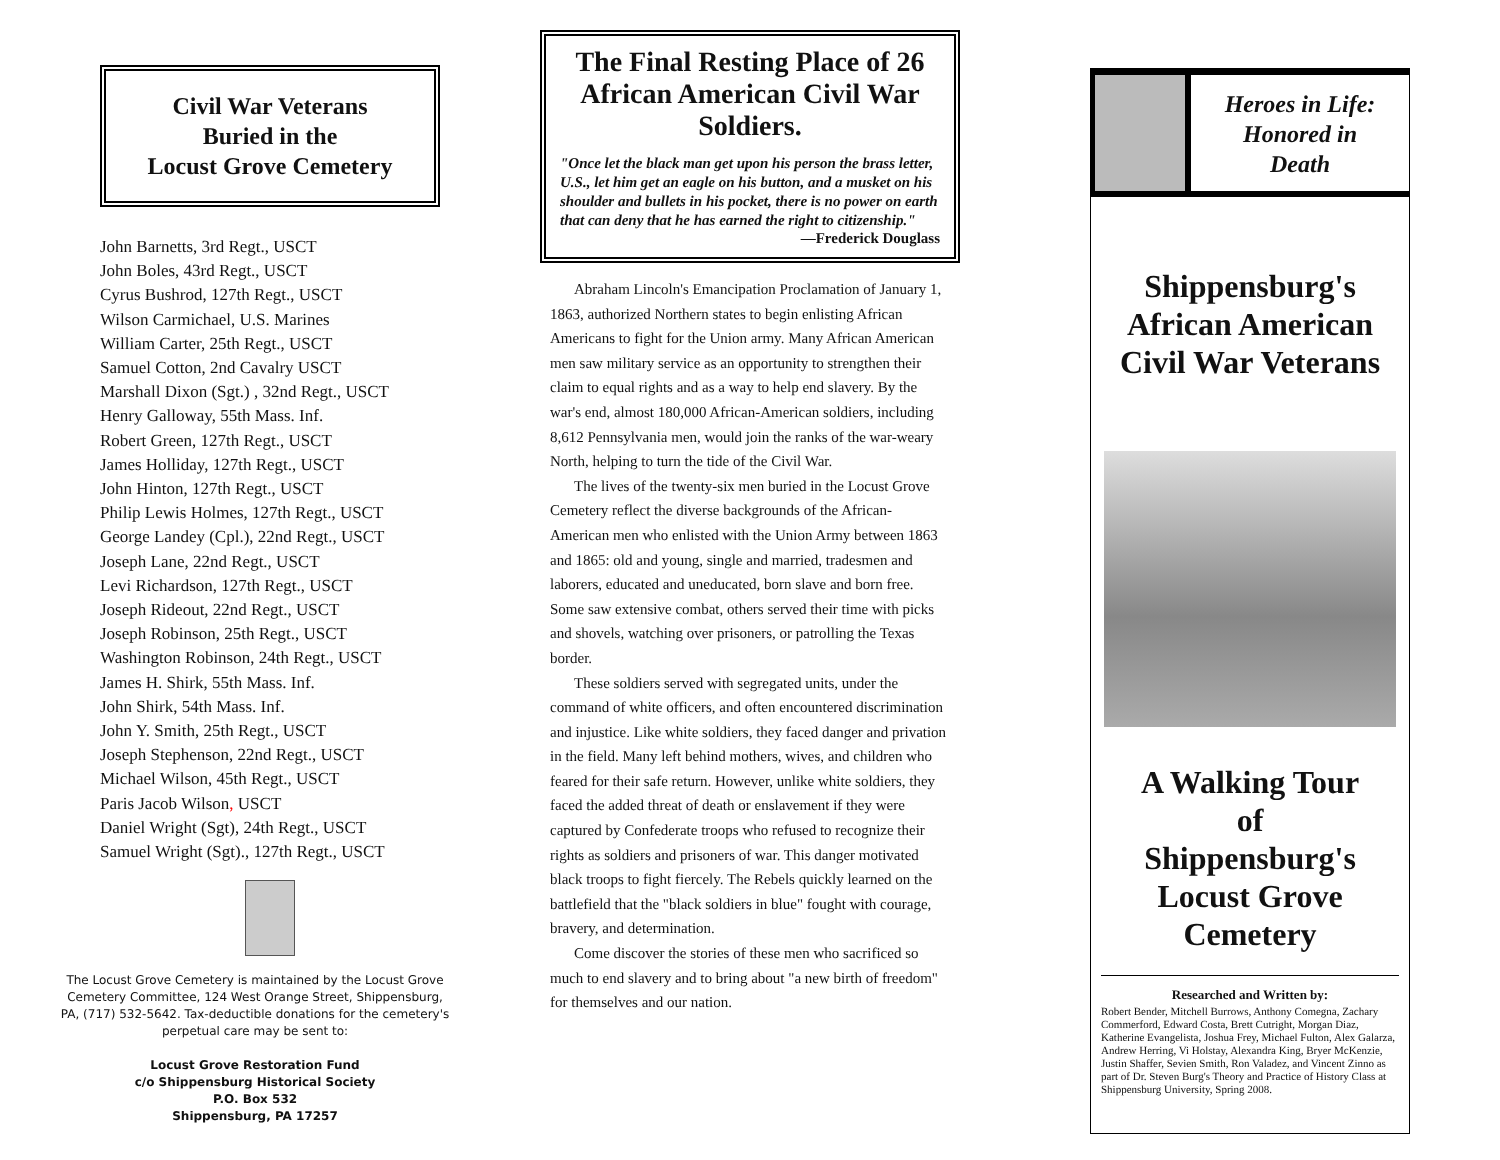Civil War Veterans
Buried in the
Locust Grove Cemetery
John Barnetts, 3rd Regt., USCT
John Boles, 43rd Regt., USCT
Cyrus Bushrod, 127th Regt., USCT
Wilson Carmichael, U.S. Marines
William Carter, 25th Regt., USCT
Samuel Cotton, 2nd Cavalry USCT
Marshall Dixon (Sgt.) , 32nd Regt., USCT
Henry Galloway, 55th Mass. Inf.
Robert Green, 127th Regt., USCT
James Holliday, 127th Regt., USCT
John Hinton, 127th Regt., USCT
Philip Lewis Holmes, 127th Regt., USCT
George Landey (Cpl.), 22nd Regt., USCT
Joseph Lane, 22nd Regt., USCT
Levi Richardson, 127th Regt., USCT
Joseph Rideout, 22nd Regt., USCT
Joseph Robinson, 25th Regt., USCT
Washington Robinson, 24th Regt., USCT
James H. Shirk, 55th Mass. Inf.
John Shirk, 54th Mass. Inf.
John Y. Smith, 25th Regt., USCT
Joseph Stephenson, 22nd Regt., USCT
Michael Wilson, 45th Regt., USCT
Paris Jacob Wilson, USCT
Daniel Wright (Sgt), 24th Regt., USCT
Samuel Wright (Sgt)., 127th Regt., USCT
The Locust Grove Cemetery is maintained by the Locust Grove Cemetery Committee, 124 West Orange Street, Shippensburg, PA, (717) 532-5642. Tax-deductible donations for the cemetery's perpetual care may be sent to:
Locust Grove Restoration Fund
c/o Shippensburg Historical Society
P.O. Box 532
Shippensburg, PA 17257
The Final Resting Place of 26 African American Civil War Soldiers.
"Once let the black man get upon his person the brass letter, U.S., let him get an eagle on his button, and a musket on his shoulder and bullets in his pocket, there is no power on earth that can deny that he has earned the right to citizenship."
—Frederick Douglass
Abraham Lincoln's Emancipation Proclamation of January 1, 1863, authorized Northern states to begin enlisting African Americans to fight for the Union army. Many African American men saw military service as an opportunity to strengthen their claim to equal rights and as a way to help end slavery. By the war's end, almost 180,000 African-American soldiers, including 8,612 Pennsylvania men, would join the ranks of the war-weary North, helping to turn the tide of the Civil War.
The lives of the twenty-six men buried in the Locust Grove Cemetery reflect the diverse backgrounds of the African-American men who enlisted with the Union Army between 1863 and 1865: old and young, single and married, tradesmen and laborers, educated and uneducated, born slave and born free. Some saw extensive combat, others served their time with picks and shovels, watching over prisoners, or patrolling the Texas border.
These soldiers served with segregated units, under the command of white officers, and often encountered discrimination and injustice. Like white soldiers, they faced danger and privation in the field. Many left behind mothers, wives, and children who feared for their safe return. However, unlike white soldiers, they faced the added threat of death or enslavement if they were captured by Confederate troops who refused to recognize their rights as soldiers and prisoners of war. This danger motivated black troops to fight fiercely. The Rebels quickly learned on the battlefield that the "black soldiers in blue" fought with courage, bravery, and determination.
Come discover the stories of these men who sacrificed so much to end slavery and to bring about "a new birth of freedom" for themselves and our nation.
Heroes in Life:
Honored in
Death
Shippensburg's
African American
Civil War Veterans
A Walking Tour
of
Shippensburg's
Locust Grove
Cemetery
Researched and Written by:
Robert Bender, Mitchell Burrows, Anthony Comegna, Zachary Commerford, Edward Costa, Brett Cutright, Morgan Diaz, Katherine Evangelista, Joshua Frey, Michael Fulton, Alex Galarza, Andrew Herring, Vi Holstay, Alexandra King, Bryer McKenzie, Justin Shaffer, Sevien Smith, Ron Valadez, and Vincent Zinno as part of Dr. Steven Burg's Theory and Practice of History Class at Shippensburg University, Spring 2008.